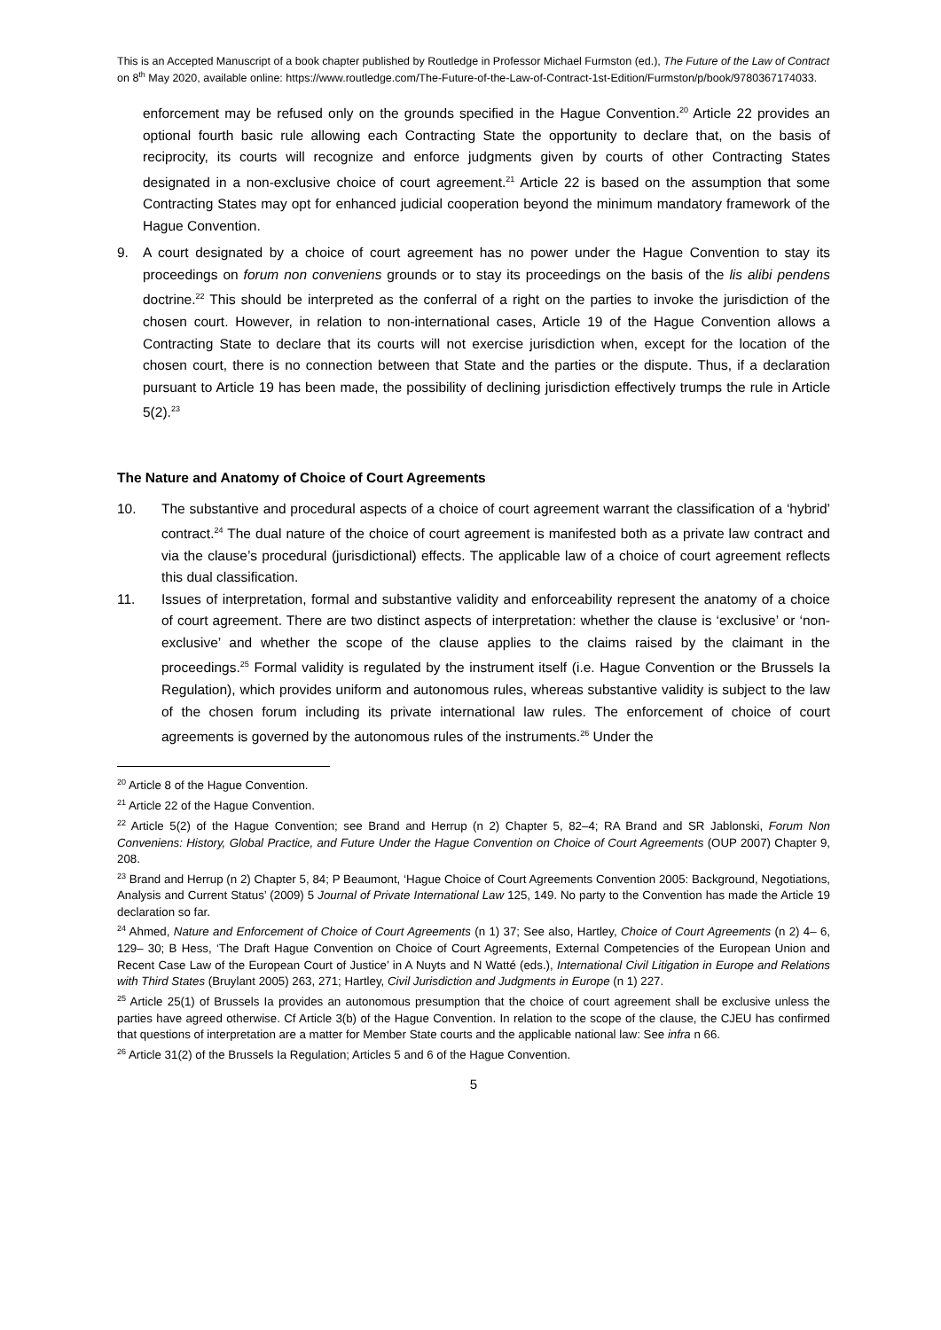This is an Accepted Manuscript of a book chapter published by Routledge in Professor Michael Furmston (ed.), The Future of the Law of Contract on 8<sup>th</sup> May 2020, available online: https://www.routledge.com/The-Future-of-the-Law-of-Contract-1st-Edition/Furmston/p/book/9780367174033.
enforcement may be refused only on the grounds specified in the Hague Convention.<sup>20</sup> Article 22 provides an optional fourth basic rule allowing each Contracting State the opportunity to declare that, on the basis of reciprocity, its courts will recognize and enforce judgments given by courts of other Contracting States designated in a non-exclusive choice of court agreement.<sup>21</sup> Article 22 is based on the assumption that some Contracting States may opt for enhanced judicial cooperation beyond the minimum mandatory framework of the Hague Convention.
9. A court designated by a choice of court agreement has no power under the Hague Convention to stay its proceedings on forum non conveniens grounds or to stay its proceedings on the basis of the lis alibi pendens doctrine.<sup>22</sup> This should be interpreted as the conferral of a right on the parties to invoke the jurisdiction of the chosen court. However, in relation to non-international cases, Article 19 of the Hague Convention allows a Contracting State to declare that its courts will not exercise jurisdiction when, except for the location of the chosen court, there is no connection between that State and the parties or the dispute. Thus, if a declaration pursuant to Article 19 has been made, the possibility of declining jurisdiction effectively trumps the rule in Article 5(2).<sup>23</sup>
The Nature and Anatomy of Choice of Court Agreements
10. The substantive and procedural aspects of a choice of court agreement warrant the classification of a ‘hybrid’ contract.<sup>24</sup> The dual nature of the choice of court agreement is manifested both as a private law contract and via the clause’s procedural (jurisdictional) effects. The applicable law of a choice of court agreement reflects this dual classification.
11. Issues of interpretation, formal and substantive validity and enforceability represent the anatomy of a choice of court agreement. There are two distinct aspects of interpretation: whether the clause is ‘exclusive’ or ‘non-exclusive’ and whether the scope of the clause applies to the claims raised by the claimant in the proceedings.<sup>25</sup> Formal validity is regulated by the instrument itself (i.e. Hague Convention or the Brussels Ia Regulation), which provides uniform and autonomous rules, whereas substantive validity is subject to the law of the chosen forum including its private international law rules. The enforcement of choice of court agreements is governed by the autonomous rules of the instruments.<sup>26</sup> Under the
<sup>20</sup> Article 8 of the Hague Convention.
<sup>21</sup> Article 22 of the Hague Convention.
<sup>22</sup> Article 5(2) of the Hague Convention; see Brand and Herrup (n 2) Chapter 5, 82–4; RA Brand and SR Jablonski, Forum Non Conveniens: History, Global Practice, and Future Under the Hague Convention on Choice of Court Agreements (OUP 2007) Chapter 9, 208.
<sup>23</sup> Brand and Herrup (n 2) Chapter 5, 84; P Beaumont, ‘Hague Choice of Court Agreements Convention 2005: Background, Negotiations, Analysis and Current Status’ (2009) 5 Journal of Private International Law 125, 149. No party to the Convention has made the Article 19 declaration so far.
<sup>24</sup> Ahmed, Nature and Enforcement of Choice of Court Agreements (n 1) 37; See also, Hartley, Choice of Court Agreements (n 2) 4– 6, 129– 30; B Hess, ‘The Draft Hague Convention on Choice of Court Agreements, External Competencies of the European Union and Recent Case Law of the European Court of Justice’ in A Nuyts and N Watté (eds.), International Civil Litigation in Europe and Relations with Third States (Bruylant 2005) 263, 271; Hartley, Civil Jurisdiction and Judgments in Europe (n 1) 227.
<sup>25</sup> Article 25(1) of Brussels Ia provides an autonomous presumption that the choice of court agreement shall be exclusive unless the parties have agreed otherwise. Cf Article 3(b) of the Hague Convention. In relation to the scope of the clause, the CJEU has confirmed that questions of interpretation are a matter for Member State courts and the applicable national law: See infra n 66.
<sup>26</sup> Article 31(2) of the Brussels Ia Regulation; Articles 5 and 6 of the Hague Convention.
5